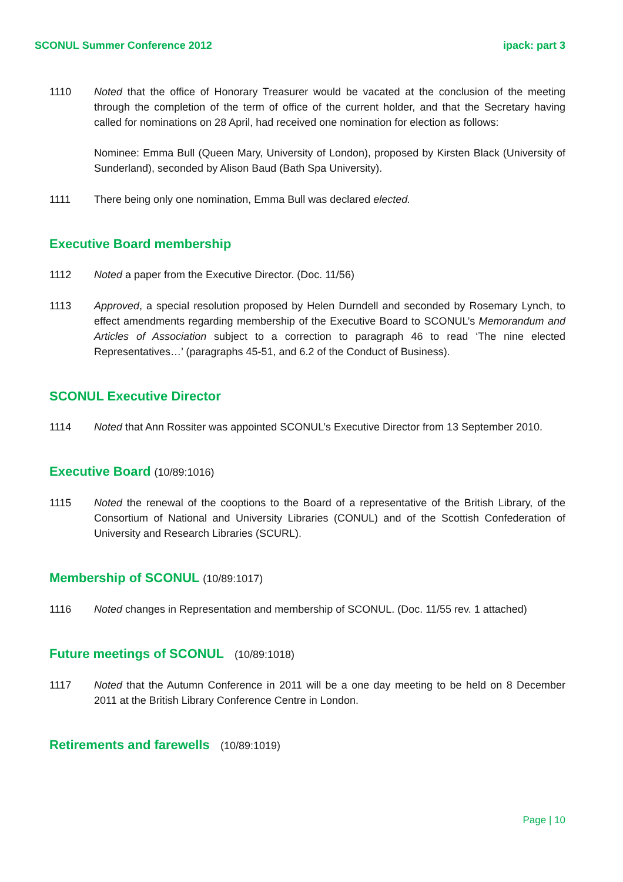SCONUL Summer Conference 2012 ipack: part 3
1110 Noted that the office of Honorary Treasurer would be vacated at the conclusion of the meeting through the completion of the term of office of the current holder, and that the Secretary having called for nominations on 28 April, had received one nomination for election as follows:
Nominee: Emma Bull (Queen Mary, University of London), proposed by Kirsten Black (University of Sunderland), seconded by Alison Baud (Bath Spa University).
1111 There being only one nomination, Emma Bull was declared elected.
Executive Board membership
1112 Noted a paper from the Executive Director. (Doc. 11/56)
1113 Approved, a special resolution proposed by Helen Durndell and seconded by Rosemary Lynch, to effect amendments regarding membership of the Executive Board to SCONUL’s Memorandum and Articles of Association subject to a correction to paragraph 46 to read ‘The nine elected Representatives…’ (paragraphs 45-51, and 6.2 of the Conduct of Business).
SCONUL Executive Director
1114 Noted that Ann Rossiter was appointed SCONUL’s Executive Director from 13 September 2010.
Executive Board (10/89:1016)
1115 Noted the renewal of the cooptions to the Board of a representative of the British Library, of the Consortium of National and University Libraries (CONUL) and of the Scottish Confederation of University and Research Libraries (SCURL).
Membership of SCONUL (10/89:1017)
1116 Noted changes in Representation and membership of SCONUL. (Doc. 11/55 rev. 1 attached)
Future meetings of SCONUL (10/89:1018)
1117 Noted that the Autumn Conference in 2011 will be a one day meeting to be held on 8 December 2011 at the British Library Conference Centre in London.
Retirements and farewells (10/89:1019)
Page | 10